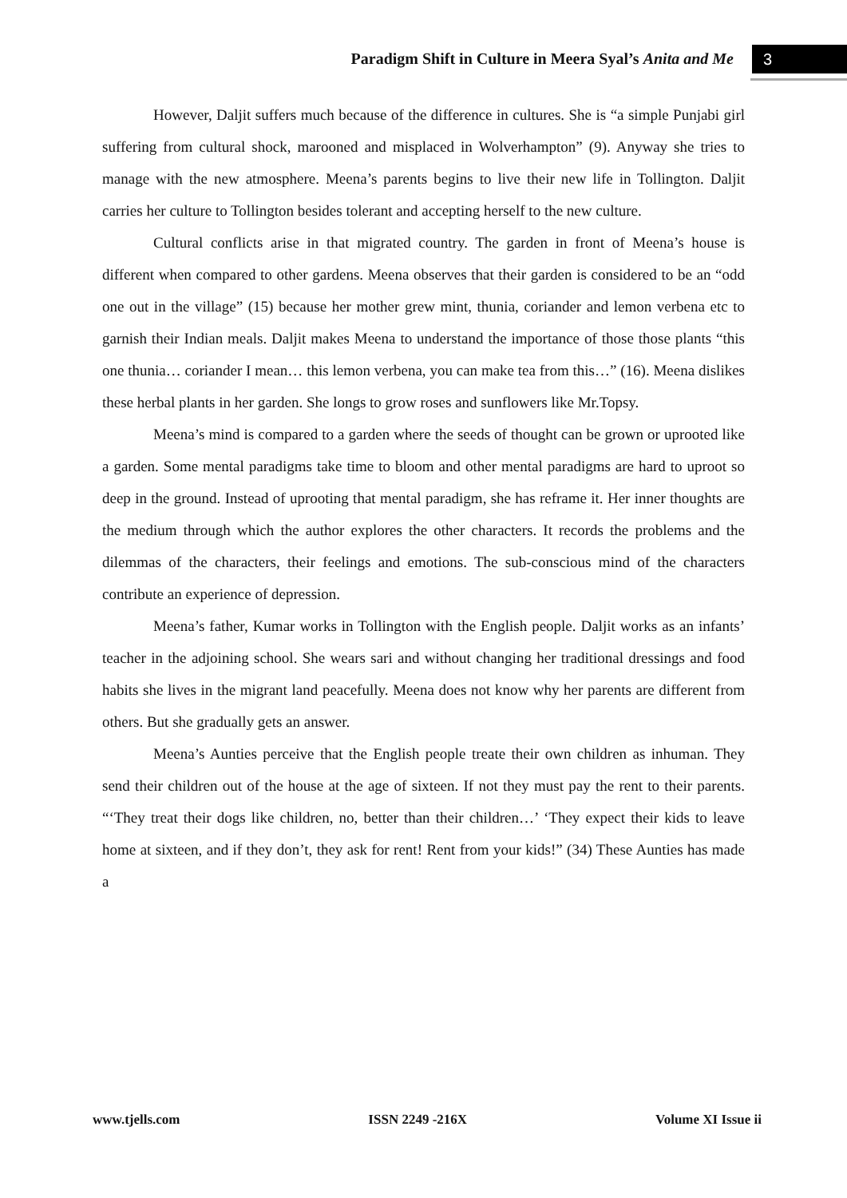Paradigm Shift in Culture in Meera Syal’s Anita and Me
3
However, Daljit suffers much because of the difference in cultures. She is “a simple Punjabi girl suffering from cultural shock, marooned and misplaced in Wolverhampton” (9). Anyway she tries to manage with the new atmosphere. Meena’s parents begins to live their new life in Tollington. Daljit carries her culture to Tollington besides tolerant and accepting herself to the new culture.
Cultural conflicts arise in that migrated country. The garden in front of Meena’s house is different when compared to other gardens. Meena observes that their garden is considered to be an “odd one out in the village” (15) because her mother grew mint, thunia, coriander and lemon verbena etc to garnish their Indian meals. Daljit makes Meena to understand the importance of those those plants “this one thunia… coriander I mean… this lemon verbena, you can make tea from this…” (16). Meena dislikes these herbal plants in her garden. She longs to grow roses and sunflowers like Mr.Topsy.
Meena’s mind is compared to a garden where the seeds of thought can be grown or uprooted like a garden. Some mental paradigms take time to bloom and other mental paradigms are hard to uproot so deep in the ground. Instead of uprooting that mental paradigm, she has reframe it. Her inner thoughts are the medium through which the author explores the other characters. It records the problems and the dilemmas of the characters, their feelings and emotions. The sub-conscious mind of the characters contribute an experience of depression.
Meena’s father, Kumar works in Tollington with the English people. Daljit works as an infants’ teacher in the adjoining school. She wears sari and without changing her traditional dressings and food habits she lives in the migrant land peacefully. Meena does not know why her parents are different from others. But she gradually gets an answer.
Meena’s Aunties perceive that the English people treate their own children as inhuman. They send their children out of the house at the age of sixteen. If not they must pay the rent to their parents. “‘They treat their dogs like children, no, better than their children…’ ‘They expect their kids to leave home at sixteen, and if they don’t, they ask for rent! Rent from your kids!” (34) These Aunties has made a
www.tjells.com ISSN 2249 -216X Volume XI Issue ii